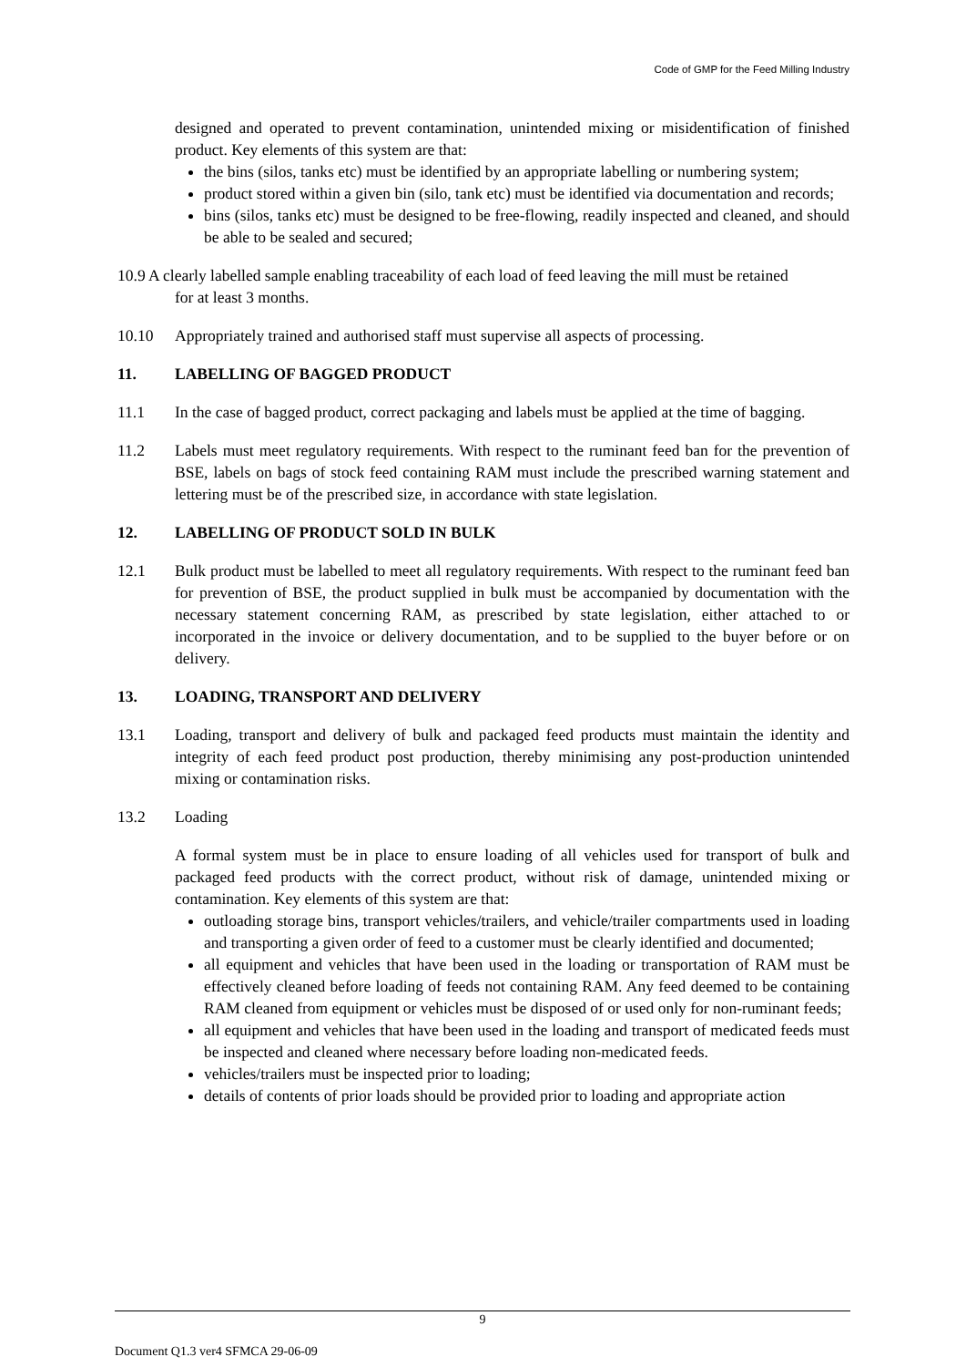Code of GMP for the Feed Milling Industry
designed and operated to prevent contamination, unintended mixing or misidentification of finished product. Key elements of this system are that:
the bins (silos, tanks etc) must be identified by an appropriate labelling or numbering system;
product stored within a given bin (silo, tank etc) must be identified via documentation and records;
bins (silos, tanks etc) must be designed to be free-flowing, readily inspected and cleaned, and should be able to be sealed and secured;
10.9 A clearly labelled sample enabling traceability of each load of feed leaving the mill must be retained
for at least 3 months.
10.10 Appropriately trained and authorised staff must supervise all aspects of processing.
11. LABELLING OF BAGGED PRODUCT
11.1 In the case of bagged product, correct packaging and labels must be applied at the time of bagging.
11.2 Labels must meet regulatory requirements. With respect to the ruminant feed ban for the prevention of BSE, labels on bags of stock feed containing RAM must include the prescribed warning statement and lettering must be of the prescribed size, in accordance with state legislation.
12. LABELLING OF PRODUCT SOLD IN BULK
12.1 Bulk product must be labelled to meet all regulatory requirements. With respect to the ruminant feed ban for prevention of BSE, the product supplied in bulk must be accompanied by documentation with the necessary statement concerning RAM, as prescribed by state legislation, either attached to or incorporated in the invoice or delivery documentation, and to be supplied to the buyer before or on delivery.
13. LOADING, TRANSPORT AND DELIVERY
13.1 Loading, transport and delivery of bulk and packaged feed products must maintain the identity and integrity of each feed product post production, thereby minimising any post-production unintended mixing or contamination risks.
13.2 Loading
A formal system must be in place to ensure loading of all vehicles used for transport of bulk and packaged feed products with the correct product, without risk of damage, unintended mixing or contamination. Key elements of this system are that:
outloading storage bins, transport vehicles/trailers, and vehicle/trailer compartments used in loading and transporting a given order of feed to a customer must be clearly identified and documented;
all equipment and vehicles that have been used in the loading or transportation of RAM must be effectively cleaned before loading of feeds not containing RAM. Any feed deemed to be containing RAM cleaned from equipment or vehicles must be disposed of or used only for non-ruminant feeds;
all equipment and vehicles that have been used in the loading and transport of medicated feeds must be inspected and cleaned where necessary before loading non-medicated feeds.
vehicles/trailers must be inspected prior to loading;
details of contents of prior loads should be provided prior to loading and appropriate action
9
Document Q1.3 ver4 SFMCA 29-06-09